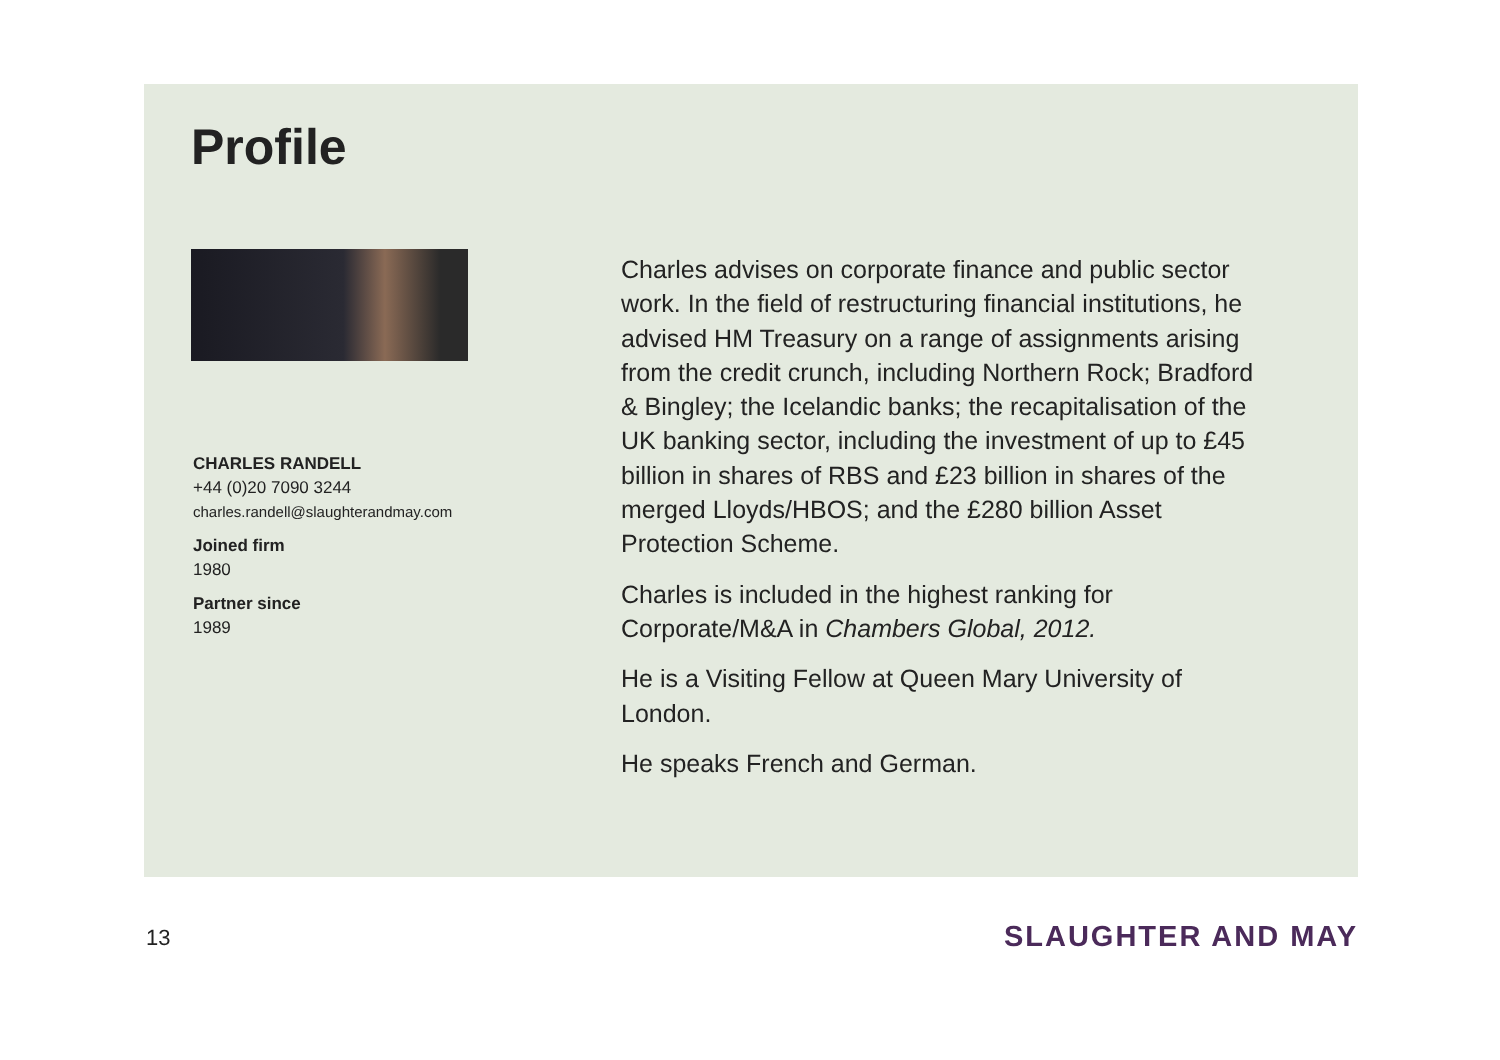Profile
CHARLES RANDELL
+44 (0)20 7090 3244
charles.randell@slaughterandmay.com
Joined firm
1980
Partner since
1989
Charles advises on corporate finance and public sector work. In the field of restructuring financial institutions, he advised HM Treasury on a range of assignments arising from the credit crunch, including Northern Rock; Bradford & Bingley; the Icelandic banks; the recapitalisation of the UK banking sector, including the investment of up to £45 billion in shares of RBS and £23 billion in shares of the merged Lloyds/HBOS; and the £280 billion Asset Protection Scheme.
Charles is included in the highest ranking for Corporate/M&A in Chambers Global, 2012.
He is a Visiting Fellow at Queen Mary University of London.
He speaks French and German.
13 SLAUGHTER AND MAY